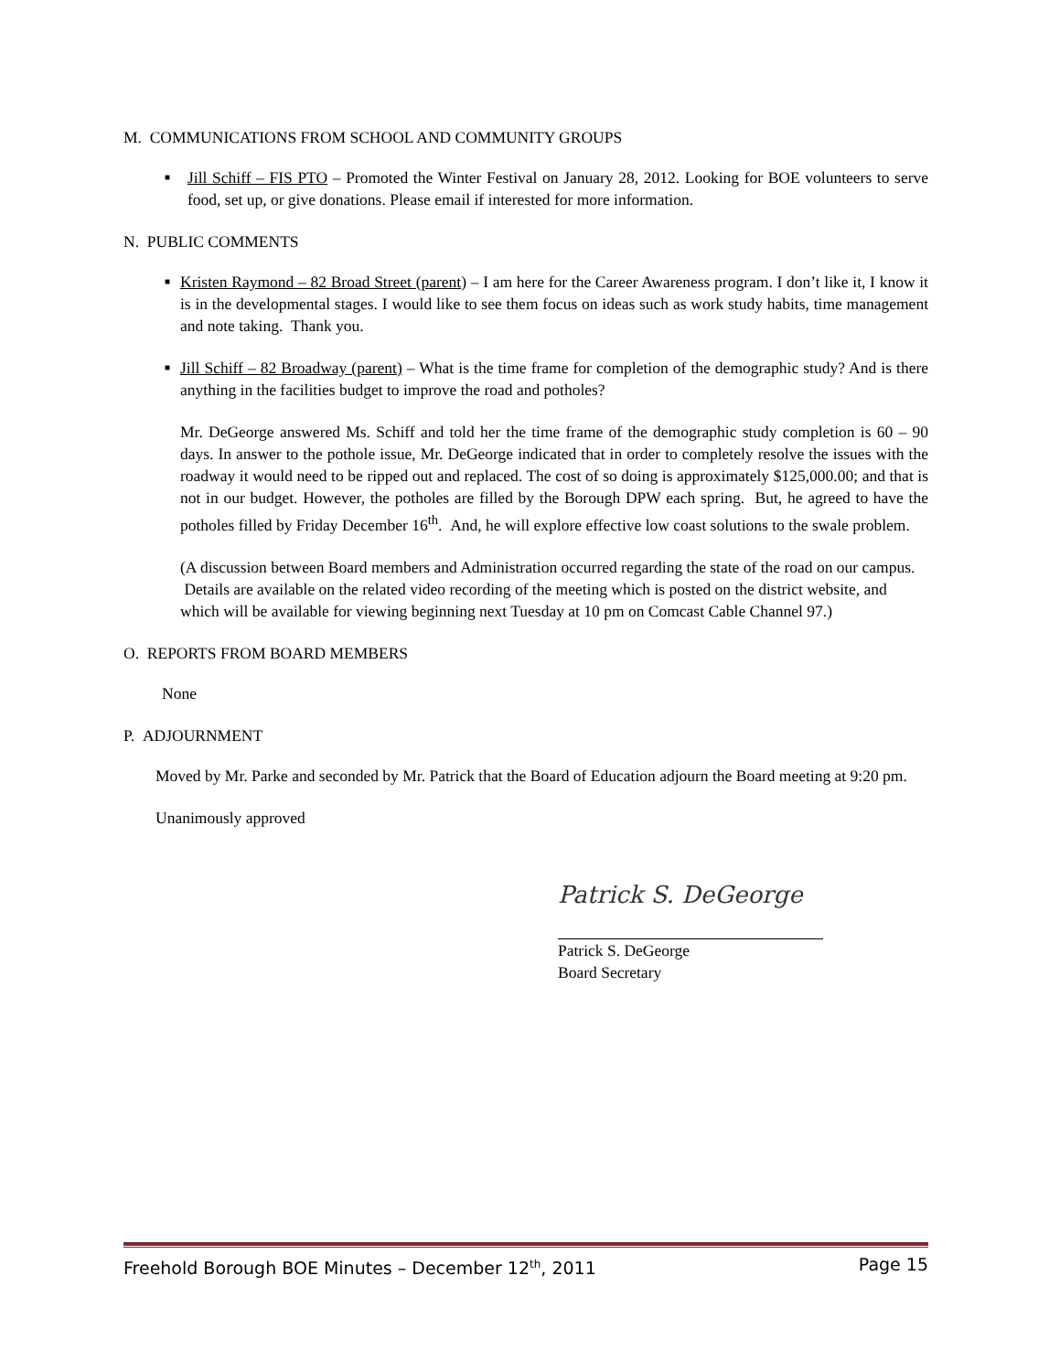M. COMMUNICATIONS FROM SCHOOL AND COMMUNITY GROUPS
■ Jill Schiff – FIS PTO – Promoted the Winter Festival on January 28, 2012. Looking for BOE volunteers to serve food, set up, or give donations. Please email if interested for more information.
N. PUBLIC COMMENTS
■ Kristen Raymond – 82 Broad Street (parent) – I am here for the Career Awareness program. I don’t like it, I know it is in the developmental stages. I would like to see them focus on ideas such as work study habits, time management and note taking. Thank you.
■ Jill Schiff – 82 Broadway (parent) – What is the time frame for completion of the demographic study? And is there anything in the facilities budget to improve the road and potholes?
Mr. DeGeorge answered Ms. Schiff and told her the time frame of the demographic study completion is 60 – 90 days. In answer to the pothole issue, Mr. DeGeorge indicated that in order to completely resolve the issues with the roadway it would need to be ripped out and replaced. The cost of so doing is approximately $125,000.00; and that is not in our budget. However, the potholes are filled by the Borough DPW each spring. But, he agreed to have the potholes filled by Friday December 16<sup>th</sup>. And, he will explore effective low coast solutions to the swale problem.
(A discussion between Board members and Administration occurred regarding the state of the road on our campus. Details are available on the related video recording of the meeting which is posted on the district website, and which will be available for viewing beginning next Tuesday at 10 pm on Comcast Cable Channel 97.)
O. REPORTS FROM BOARD MEMBERS
None
P. ADJOURNMENT
Moved by Mr. Parke and seconded by Mr. Patrick that the Board of Education adjourn the Board meeting at 9:20 pm.
Unanimously approved
Patrick S. DeGeorge
Patrick S. DeGeorge
Board Secretary
Freehold Borough BOE Minutes – December 12<sup>th</sup>, 2011 Page 15